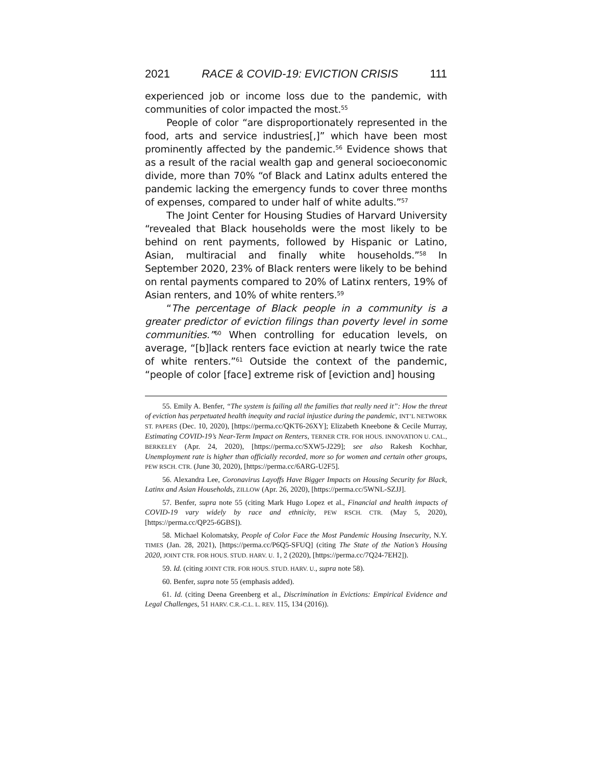2021 RACE & COVID-19: EVICTION CRISIS 111
experienced job or income loss due to the pandemic, with communities of color impacted the most.<sup>55</sup>
People of color “are disproportionately represented in the food, arts and service industries[,]” which have been most prominently affected by the pandemic.<sup>56</sup> Evidence shows that as a result of the racial wealth gap and general socioeconomic divide, more than 70% “of Black and Latinx adults entered the pandemic lacking the emergency funds to cover three months of expenses, compared to under half of white adults.”<sup>57</sup>
The Joint Center for Housing Studies of Harvard University “revealed that Black households were the most likely to be behind on rent payments, followed by Hispanic or Latino, Asian, multiracial and finally white households.”<sup>58</sup> In September 2020, 23% of Black renters were likely to be behind on rental payments compared to 20% of Latinx renters, 19% of Asian renters, and 10% of white renters.<sup>59</sup>
“The percentage of Black people in a community is a greater predictor of eviction filings than poverty level in some communities.”<sup>60</sup> When controlling for education levels, on average, “[b]lack renters face eviction at nearly twice the rate of white renters.”<sup>61</sup> Outside the context of the pandemic, “people of color [face] extreme risk of [eviction and] housing
55. Emily A. Benfer, “The system is failing all the families that really need it”: How the threat of eviction has perpetuated health inequity and racial injustice during the pandemic, INT’L NETWORK ST. PAPERS (Dec. 10, 2020), [https://perma.cc/QKT6-26XY]; Elizabeth Kneebone & Cecile Murray, Estimating COVID-19’s Near-Term Impact on Renters, TERNER CTR. FOR HOUS. INNOVATION U. CAL., BERKELEY (Apr. 24, 2020), [https://perma.cc/SXW5-J229]; see also Rakesh Kochhar, Unemployment rate is higher than officially recorded, more so for women and certain other groups, PEW RSCH. CTR. (June 30, 2020), [https://perma.cc/6ARG-U2F5].
56. Alexandra Lee, Coronavirus Layoffs Have Bigger Impacts on Housing Security for Black, Latinx and Asian Households, ZILLOW (Apr. 26, 2020), [https://perma.cc/5WNL-SZJJ].
57. Benfer, supra note 55 (citing Mark Hugo Lopez et al., Financial and health impacts of COVID-19 vary widely by race and ethnicity, PEW RSCH. CTR. (May 5, 2020), [https://perma.cc/QP25-6GBS]).
58. Michael Kolomatsky, People of Color Face the Most Pandemic Housing Insecurity, N.Y. TIMES (Jan. 28, 2021), [https://perma.cc/P6Q5-SFUQ] (citing The State of the Nation’s Housing 2020, JOINT CTR. FOR HOUS. STUD. HARV. U. 1, 2 (2020), [https://perma.cc/7Q24-7EH2]).
59. Id. (citing JOINT CTR. FOR HOUS. STUD. HARV. U., supra note 58).
60. Benfer, supra note 55 (emphasis added).
61. Id. (citing Deena Greenberg et al., Discrimination in Evictions: Empirical Evidence and Legal Challenges, 51 HARV. C.R.-C.L. L. REV. 115, 134 (2016)).